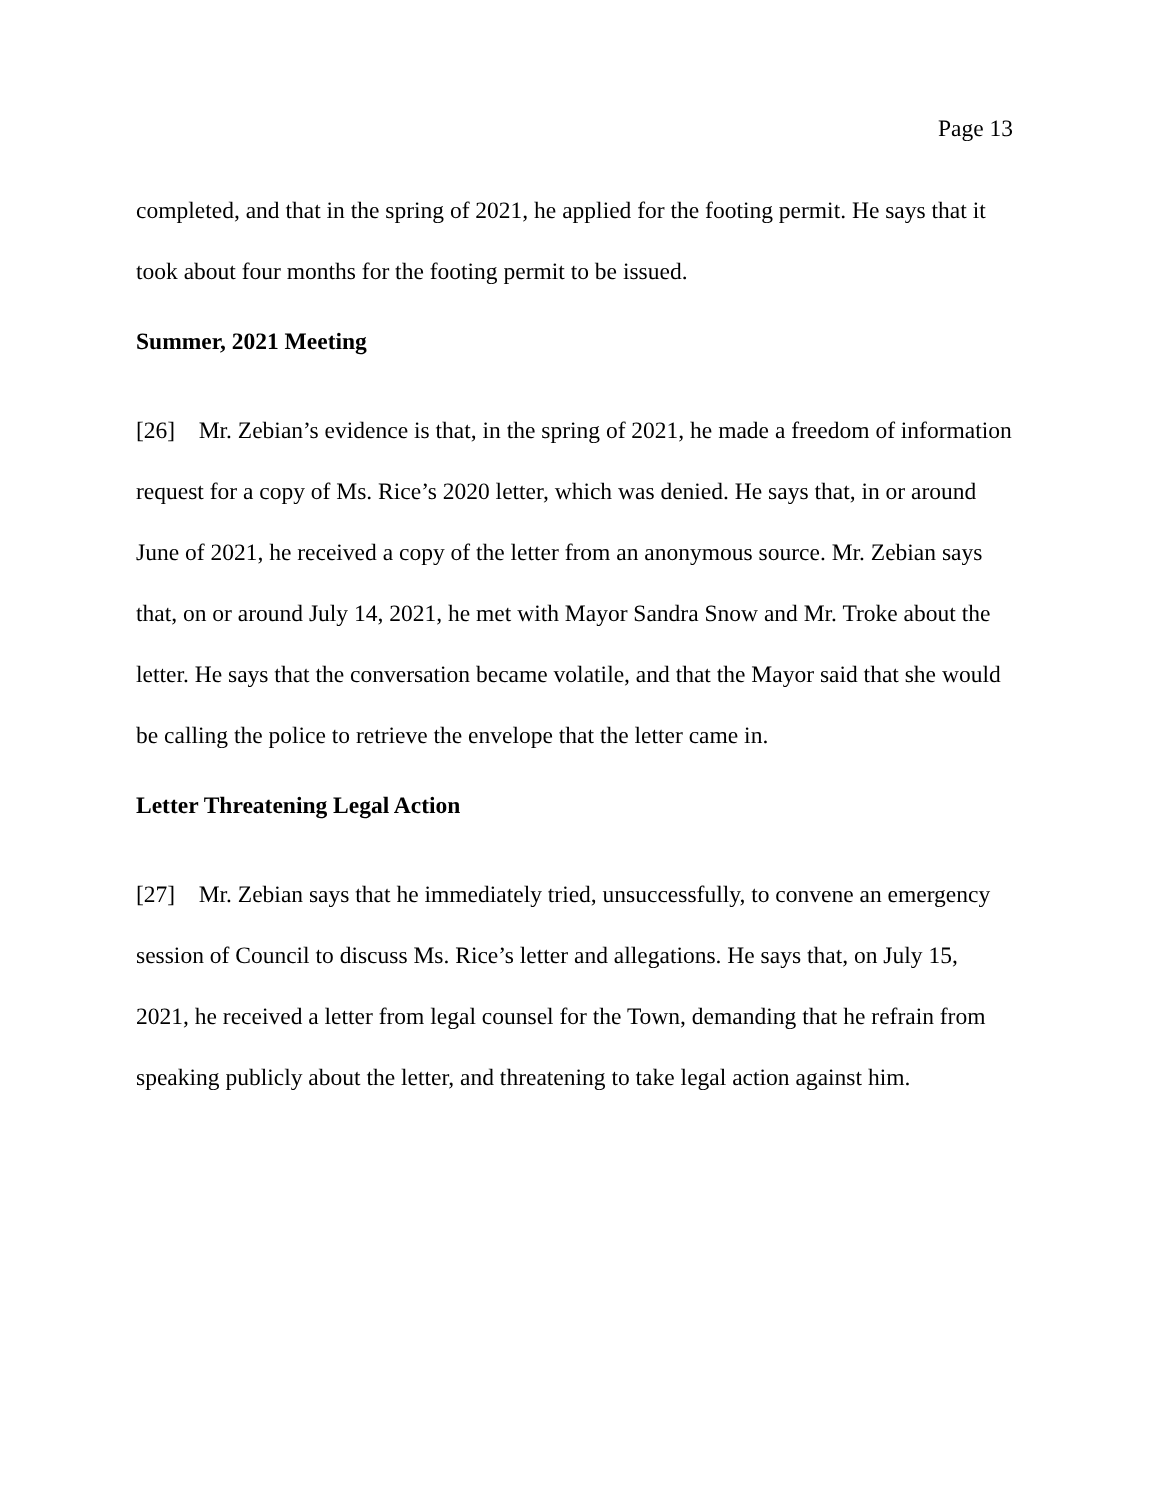Page 13
completed, and that in the spring of 2021, he applied for the footing permit. He says that it took about four months for the footing permit to be issued.
Summer, 2021 Meeting
[26] Mr. Zebian’s evidence is that, in the spring of 2021, he made a freedom of information request for a copy of Ms. Rice’s 2020 letter, which was denied. He says that, in or around June of 2021, he received a copy of the letter from an anonymous source. Mr. Zebian says that, on or around July 14, 2021, he met with Mayor Sandra Snow and Mr. Troke about the letter. He says that the conversation became volatile, and that the Mayor said that she would be calling the police to retrieve the envelope that the letter came in.
Letter Threatening Legal Action
[27] Mr. Zebian says that he immediately tried, unsuccessfully, to convene an emergency session of Council to discuss Ms. Rice’s letter and allegations. He says that, on July 15, 2021, he received a letter from legal counsel for the Town, demanding that he refrain from speaking publicly about the letter, and threatening to take legal action against him.